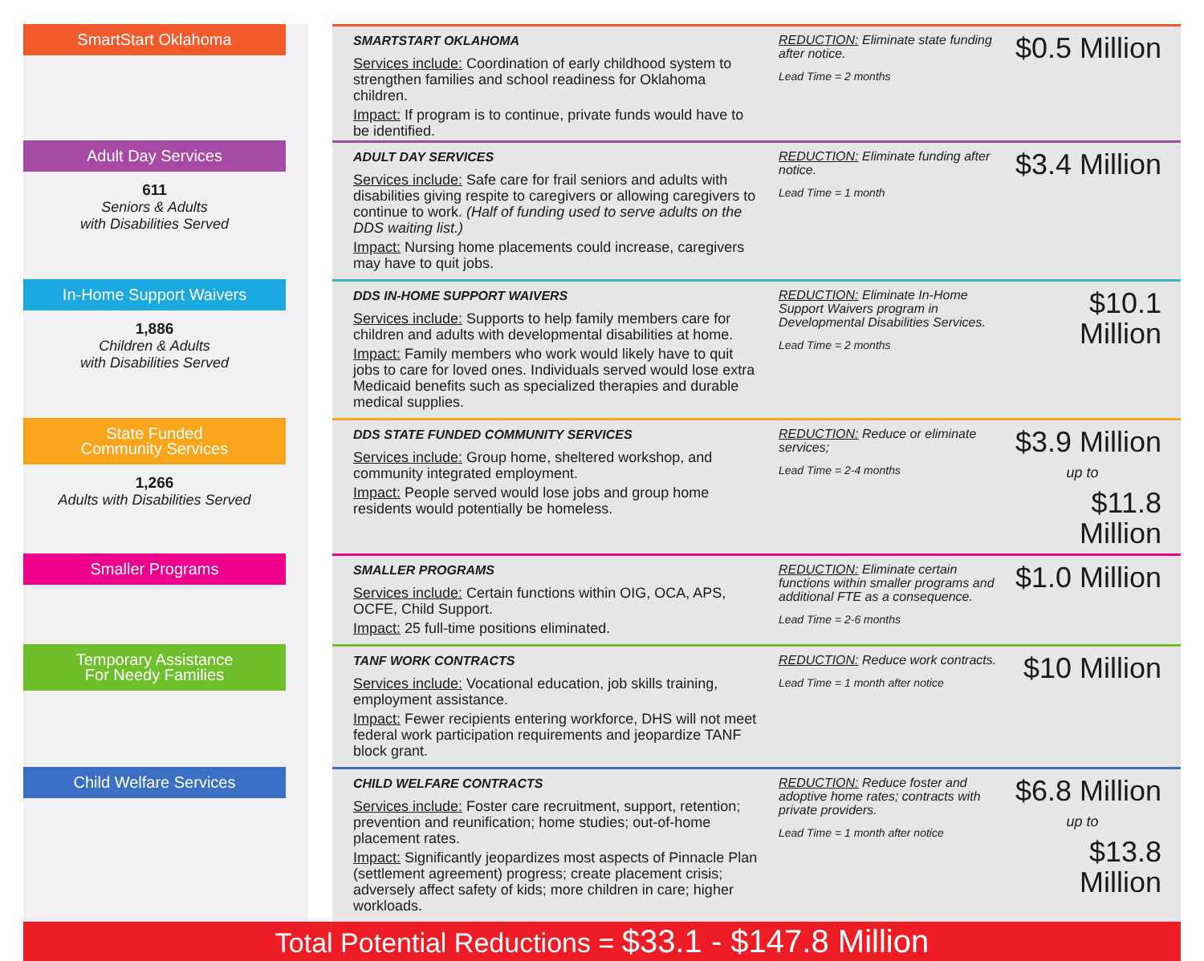SmartStart Oklahoma
SMARTSTART OKLAHOMA
Services include: Coordination of early childhood system to strengthen families and school readiness for Oklahoma children.
Impact: If program is to continue, private funds would have to be identified.
REDUCTION: Eliminate state funding after notice.
Lead Time = 2 months
$0.5 Million
Adult Day Services
611
Seniors & Adults
with Disabilities Served
ADULT DAY SERVICES
Services include: Safe care for frail seniors and adults with disabilities giving respite to caregivers or allowing caregivers to continue to work. (Half of funding used to serve adults on the DDS waiting list.)
Impact: Nursing home placements could increase, caregivers may have to quit jobs.
REDUCTION: Eliminate funding after notice.
Lead Time = 1 month
$3.4 Million
In-Home Support Waivers
1,886
Children & Adults
with Disabilities Served
DDS IN-HOME SUPPORT WAIVERS
Services include: Supports to help family members care for children and adults with developmental disabilities at home.
Impact: Family members who work would likely have to quit jobs to care for loved ones. Individuals served would lose extra Medicaid benefits such as specialized therapies and durable medical supplies.
REDUCTION: Eliminate In-Home Support Waivers program in Developmental Disabilities Services.
Lead Time = 2 months
$10.1 Million
State Funded
Community Services
1,266
Adults with Disabilities Served
DDS STATE FUNDED COMMUNITY SERVICES
Services include: Group home, sheltered workshop, and community integrated employment.
Impact: People served would lose jobs and group home residents would potentially be homeless.
REDUCTION: Reduce or eliminate services;
Lead Time = 2-4 months
$3.9 Million
up to
$11.8 Million
Smaller Programs
SMALLER PROGRAMS
Services include: Certain functions within OIG, OCA, APS, OCFE, Child Support.
Impact: 25 full-time positions eliminated.
REDUCTION: Eliminate certain functions within smaller programs and additional FTE as a consequence.
Lead Time = 2-6 months
$1.0 Million
Temporary Assistance
For Needy Families
TANF WORK CONTRACTS
Services include: Vocational education, job skills training, employment assistance.
Impact: Fewer recipients entering workforce, DHS will not meet federal work participation requirements and jeopardize TANF block grant.
REDUCTION: Reduce work contracts.
Lead Time = 1 month after notice
$10 Million
Child Welfare Services
CHILD WELFARE CONTRACTS
Services include: Foster care recruitment, support, retention; prevention and reunification; home studies; out-of-home placement rates.
Impact: Significantly jeopardizes most aspects of Pinnacle Plan (settlement agreement) progress; create placement crisis; adversely affect safety of kids; more children in care; higher workloads.
REDUCTION: Reduce foster and adoptive home rates; contracts with private providers.
Lead Time = 1 month after notice
$6.8 Million
up to
$13.8 Million
Total Potential Reductions = $33.1 - $147.8 Million